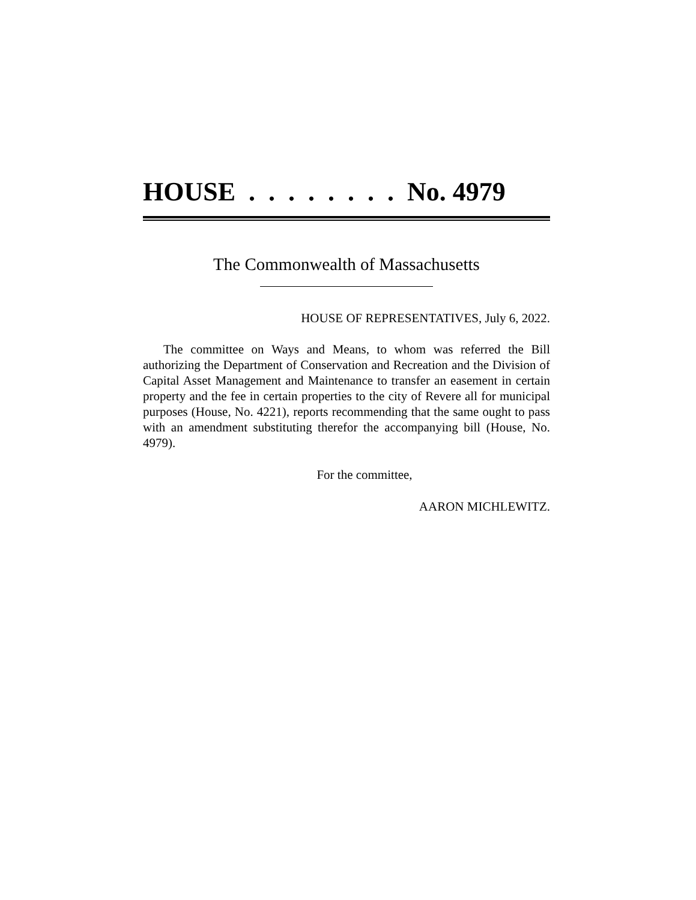HOUSE . . . . . . . . No. 4979
The Commonwealth of Massachusetts
HOUSE OF REPRESENTATIVES, July 6, 2022.
The committee on Ways and Means, to whom was referred the Bill authorizing the Department of Conservation and Recreation and the Division of Capital Asset Management and Maintenance to transfer an easement in certain property and the fee in certain properties to the city of Revere all for municipal purposes (House, No. 4221), reports recommending that the same ought to pass with an amendment substituting therefor the accompanying bill (House, No. 4979).
For the committee,
AARON MICHLEWITZ.